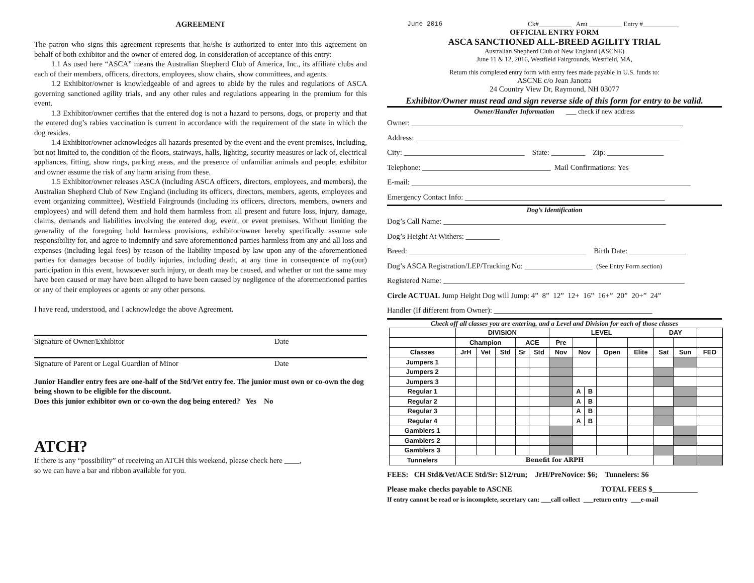AGREEMENT
The patron who signs this agreement represents that he/she is authorized to enter into this agreement on behalf of both exhibitor and the owner of entered dog. In consideration of acceptance of this entry:
1.1 As used here “ASCA” means the Australian Shepherd Club of America, Inc., its affiliate clubs and each of their members, officers, directors, employees, show chairs, show committees, and agents.
1.2 Exhibitor/owner is knowledgeable of and agrees to abide by the rules and regulations of ASCA governing sanctioned agility trials, and any other rules and regulations appearing in the premium for this event.
1.3 Exhibitor/owner certifies that the entered dog is not a hazard to persons, dogs, or property and that the entered dog’s rabies vaccination is current in accordance with the requirement of the state in which the dog resides.
1.4 Exhibitor/owner acknowledges all hazards presented by the event and the event premises, including, but not limited to, the condition of the floors, stairways, halls, lighting, security measures or lack of, electrical appliances, fitting, show rings, parking areas, and the presence of unfamiliar animals and people; exhibitor and owner assume the risk of any harm arising from these.
1.5 Exhibitor/owner releases ASCA (including ASCA officers, directors, employees, and members), the Australian Shepherd Club of New England (including its officers, directors, members, agents, employees and event organizing committee), Westfield Fairgrounds (including its officers, directors, members, owners and employees) and will defend them and hold them harmless from all present and future loss, injury, damage, claims, demands and liabilities involving the entered dog, event, or event premises. Without limiting the generality of the foregoing hold harmless provisions, exhibitor/owner hereby specifically assume sole responsibility for, and agree to indemnify and save aforementioned parties harmless from any and all loss and expenses (including legal fees) by reason of the liability imposed by law upon any of the aforementioned parties for damages because of bodily injuries, including death, at any time in consequence of my(our) participation in this event, howsoever such injury, or death may be caused, and whether or not the same may have been caused or may have been alleged to have been caused by negligence of the aforementioned parties or any of their employees or agents or any other persons.
I have read, understood, and I acknowledge the above Agreement.
Signature of Owner/Exhibitor Date
Signature of Parent or Legal Guardian of Minor Date
Junior Handler entry fees are one-half of the Std/Vet entry fee. The junior must own or co-own the dog being shown to be eligible for the discount.
Does this junior exhibitor own or co-own the dog being entered? Yes No
ATCH?
If there is any “possibility” of receiving an ATCH this weekend, please check here ____,
so we can have a bar and ribbon available for you.
June 2016 Ck#__________ Amt __________ Entry #___________
OFFICIAL ENTRY FORM
ASCA SANCTIONED ALL-BREED AGILITY TRIAL
Australian Shepherd Club of New England (ASCNE)
June 11 & 12, 2016, Westfield Fairgrounds, Westfield, MA,
Return this completed entry form with entry fees made payable in U.S. funds to:
ASCNE c/o Jean Janotta
24 Country View Dr, Raymond, NH 03077
Exhibitor/Owner must read and sign reverse side of this form for entry to be valid.
Owner/Handler Information ___ check if new address
Owner: ________________________________________________________________________
Address: ______________________________________________________________________
City: ________________________________ State: _________ Zip: _______________
Telephone: __________________________________ Mail Confirmations: Yes
E-mail: __________________________________________________________________________
Emergency Contact Info: _____________________________________________________
Dog’s Identification
Dog’s Call Name: ___________________________________________________________
Dog’s Height At Withers: _________
Breed: _______________________________________________ Birth Date: _______________
Dog’s ASCA Registration/LEP/Tracking No: __________________ (See Entry Form section)
Registered Name: ________________________________________________________________
Circle ACTUAL Jump Height Dog will Jump: 4” 8” 12” 12+ 16” 16+” 20” 20+” 24”
Handler (If different from Owner): __________________________________________
Check off all classes you are entering, and a Level and Division for each of those classes
| | DIVISION | | | | | LEVEL | | | | | DAY | | |
| --- | --- | --- | --- | --- | --- | --- | --- | --- | --- | --- | --- | --- | --- |
| | Champion | | | ACE | | Pre | | | | | | | |
| Classes | JrH | Vet | Std | Sr | Std | Nov | Nov | | Open | Elite | Sat | Sun | FEO |
| Jumpers 1 | | | | | | | | | | | | | |
| Jumpers 2 | | | | | | | | | | | | | |
| Jumpers 3 | | | | | | | | | | | | | |
| Regular 1 | | | | | | | A | B | | | | | |
| Regular 2 | | | | | | | A | B | | | | | |
| Regular 3 | | | | | | | A | B | | | | | |
| Regular 4 | | | | | | | A | B | | | | | |
| Gamblers 1 | | | | | | | | | | | | | |
| Gamblers 2 | | | | | | | | | | | | | |
| Gamblers 3 | | | | | | | | | | | | | |
| Tunnelers | Benefit for ARPH | | | | | | | | | | | | |
FEES: CH Std&Vet/ACE Std/Sr: $12/run; JrH/PreNovice: $6; Tunnelers: $6
Please make checks payable to ASCNE TOTAL FEES $____________
If entry cannot be read or is incomplete, secretary can: ___call collect ___return entry ___e-mail